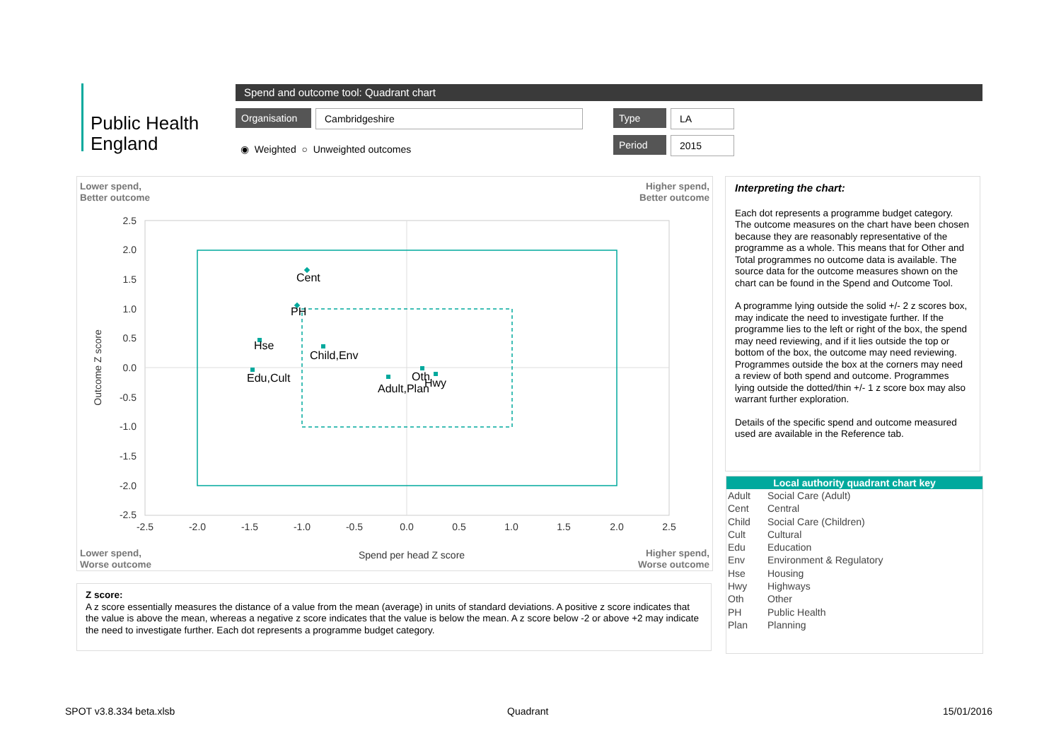Public Health
England
Spend and outcome tool: Quadrant chart
Organisation Cambridgeshire Type LA
Period 2015
◉ Weighted ○ Unweighted outcomes
Lower spend,
Better outcome
Higher spend,
Better outcome
2.5
2.0
1.5
1.0
0.5
0.0
-0.5
-1.0
-1.5
-2.0
-2.5
-2.5
-2.0
-1.5
-1.0
-0.5
0.0
0.5
1.0
1.5
2.0
2.5
Spend per head Z score
Outcome Z score
Cent
PH
Hse
Child,Env
Edu,Cult
Adult,Plan
Oth
Hwy
Lower spend,
Worse outcome
Higher spend,
Worse outcome
Interpreting the chart:
Each dot represents a programme budget category. The outcome measures on the chart have been chosen because they are reasonably representative of the programme as a whole. This means that for Other and Total programmes no outcome data is available. The source data for the outcome measures shown on the chart can be found in the Spend and Outcome Tool.
A programme lying outside the solid +/- 2 z scores box, may indicate the need to investigate further. If the programme lies to the left or right of the box, the spend may need reviewing, and if it lies outside the top or bottom of the box, the outcome may need reviewing. Programmes outside the box at the corners may need a review of both spend and outcome. Programmes lying outside the dotted/thin +/- 1 z score box may also warrant further exploration.
Details of the specific spend and outcome measured used are available in the Reference tab.
Local authority quadrant chart key
| Adult | Social Care (Adult) |
| Cent | Central |
| Child | Social Care (Children) |
| Cult | Cultural |
| Edu | Education |
| Env | Environment & Regulatory |
| Hse | Housing |
| Hwy | Highways |
| Oth | Other |
| PH | Public Health |
| Plan | Planning |
Z score:
A z score essentially measures the distance of a value from the mean (average) in units of standard deviations. A positive z score indicates that the value is above the mean, whereas a negative z score indicates that the value is below the mean. A z score below -2 or above +2 may indicate the need to investigate further. Each dot represents a programme budget category.
SPOT v3.8.334 beta.xlsb Quadrant 15/01/2016